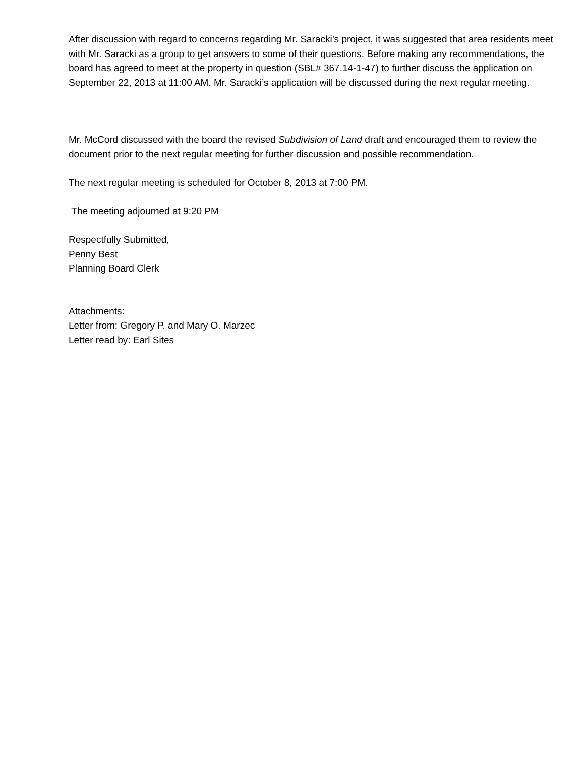After discussion with regard to concerns regarding Mr. Saracki’s project, it was suggested that area residents meet with Mr. Saracki as a group to get answers to some of their questions. Before making any recommendations, the board has agreed to meet at the property in question (SBL# 367.14-1-47) to further discuss the application on September 22, 2013 at 11:00 AM. Mr. Saracki’s application will be discussed during the next regular meeting.
Mr. McCord discussed with the board the revised Subdivision of Land draft and encouraged them to review the document prior to the next regular meeting for further discussion and possible recommendation.
The next regular meeting is scheduled for October 8, 2013 at 7:00 PM.
The meeting adjourned at 9:20 PM
Respectfully Submitted,
Penny Best
Planning Board Clerk
Attachments:
Letter from: Gregory P. and Mary O. Marzec
Letter read by: Earl Sites